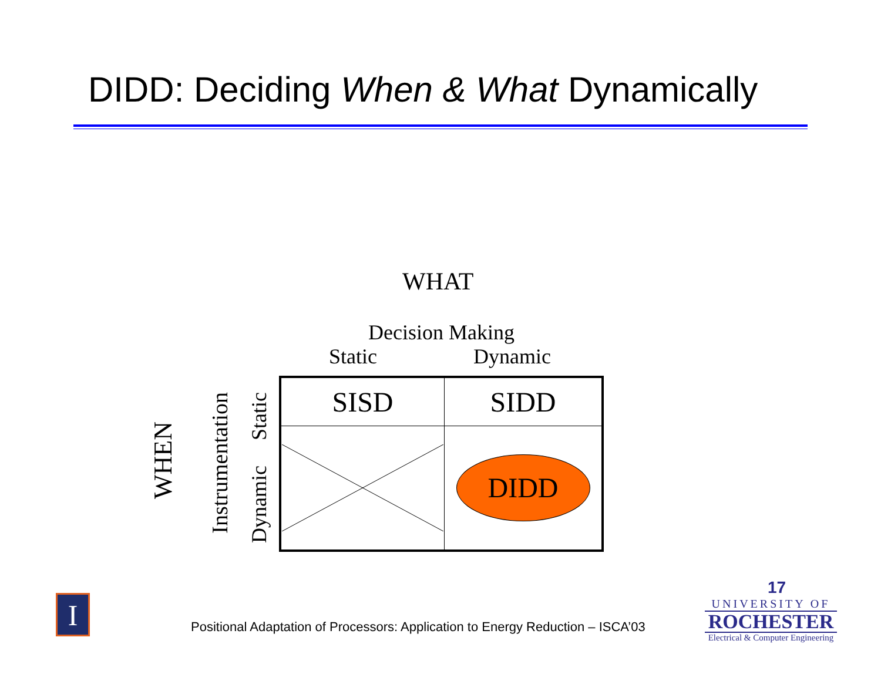DIDD: Deciding When & What Dynamically
WHAT
Decision Making
Static Dynamic
WHEN
Instrumentation
Static
Dynamic
| SISD | SIDD |
| | DIDD |
I
Positional Adaptation of Processors: Application to Energy Reduction – ISCA’03
17
UNIVERSITY OF
ROCHESTER
Electrical & Computer Engineering